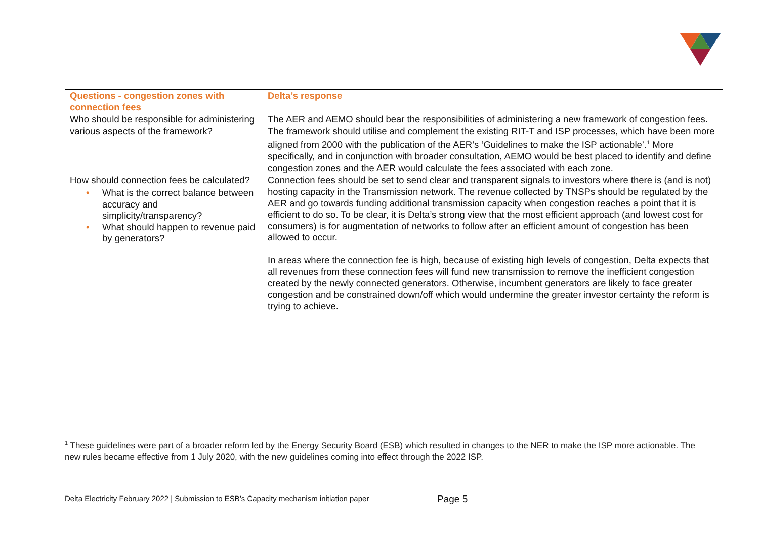| Questions - congestion zones with connection fees | Delta’s response |
| --- | --- |
| Who should be responsible for administering various aspects of the framework? | The AER and AEMO should bear the responsibilities of administering a new framework of congestion fees. The framework should utilise and complement the existing RIT-T and ISP processes, which have been more aligned from 2000 with the publication of the AER’s ‘Guidelines to make the ISP actionable’.<sup>1</sup> More specifically, and in conjunction with broader consultation, AEMO would be best placed to identify and define congestion zones and the AER would calculate the fees associated with each zone. |
| How should connection fees be calculated? • What is the correct balance between accuracy and simplicity/transparency? • What should happen to revenue paid by generators? | Connection fees should be set to send clear and transparent signals to investors where there is (and is not) hosting capacity in the Transmission network. The revenue collected by TNSPs should be regulated by the AER and go towards funding additional transmission capacity when congestion reaches a point that it is efficient to do so. To be clear, it is Delta’s strong view that the most efficient approach (and lowest cost for consumers) is for augmentation of networks to follow after an efficient amount of congestion has been allowed to occur. In areas where the connection fee is high, because of existing high levels of congestion, Delta expects that all revenues from these connection fees will fund new transmission to remove the inefficient congestion created by the newly connected generators. Otherwise, incumbent generators are likely to face greater congestion and be constrained down/off which would undermine the greater investor certainty the reform is trying to achieve. |
<sup>1</sup> These guidelines were part of a broader reform led by the Energy Security Board (ESB) which resulted in changes to the NER to make the ISP more actionable. The new rules became effective from 1 July 2020, with the new guidelines coming into effect through the 2022 ISP.
Delta Electricity February 2022 | Submission to ESB’s Capacity mechanism initiation paper
Page 5